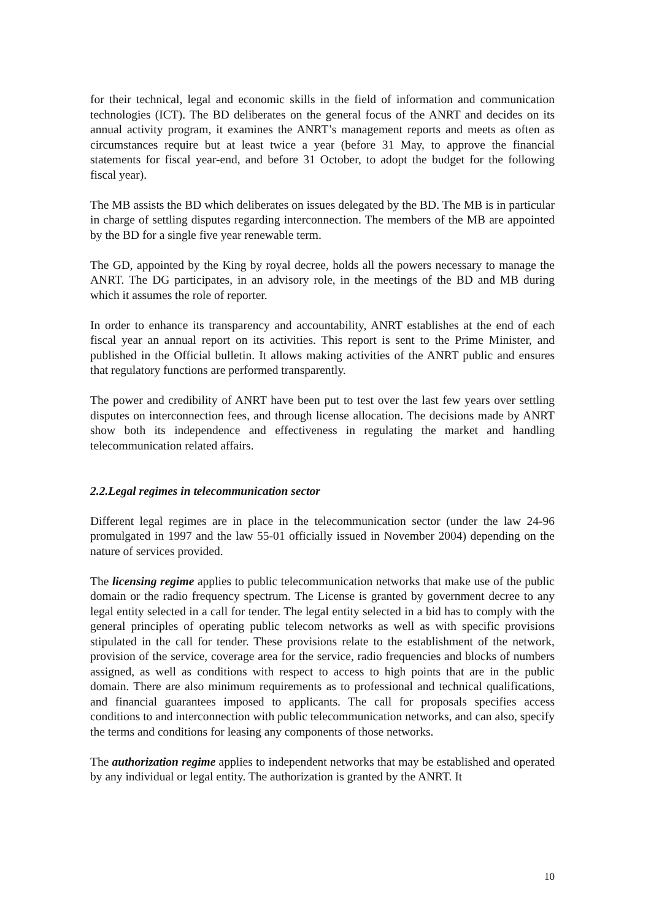for their technical, legal and economic skills in the field of information and communication technologies (ICT). The BD deliberates on the general focus of the ANRT and decides on its annual activity program, it examines the ANRT’s management reports and meets as often as circumstances require but at least twice a year (before 31 May, to approve the financial statements for fiscal year-end, and before 31 October, to adopt the budget for the following fiscal year).
The MB assists the BD which deliberates on issues delegated by the BD. The MB is in particular in charge of settling disputes regarding interconnection. The members of the MB are appointed by the BD for a single five year renewable term.
The GD, appointed by the King by royal decree, holds all the powers necessary to manage the ANRT. The DG participates, in an advisory role, in the meetings of the BD and MB during which it assumes the role of reporter.
In order to enhance its transparency and accountability, ANRT establishes at the end of each fiscal year an annual report on its activities. This report is sent to the Prime Minister, and published in the Official bulletin. It allows making activities of the ANRT public and ensures that regulatory functions are performed transparently.
The power and credibility of ANRT have been put to test over the last few years over settling disputes on interconnection fees, and through license allocation. The decisions made by ANRT show both its independence and effectiveness in regulating the market and handling telecommunication related affairs.
2.2.Legal regimes in telecommunication sector
Different legal regimes are in place in the telecommunication sector (under the law 24-96 promulgated in 1997 and the law 55-01 officially issued in November 2004) depending on the nature of services provided.
The licensing regime applies to public telecommunication networks that make use of the public domain or the radio frequency spectrum. The License is granted by government decree to any legal entity selected in a call for tender. The legal entity selected in a bid has to comply with the general principles of operating public telecom networks as well as with specific provisions stipulated in the call for tender. These provisions relate to the establishment of the network, provision of the service, coverage area for the service, radio frequencies and blocks of numbers assigned, as well as conditions with respect to access to high points that are in the public domain. There are also minimum requirements as to professional and technical qualifications, and financial guarantees imposed to applicants. The call for proposals specifies access conditions to and interconnection with public telecommunication networks, and can also, specify the terms and conditions for leasing any components of those networks.
The authorization regime applies to independent networks that may be established and operated by any individual or legal entity. The authorization is granted by the ANRT. It
10